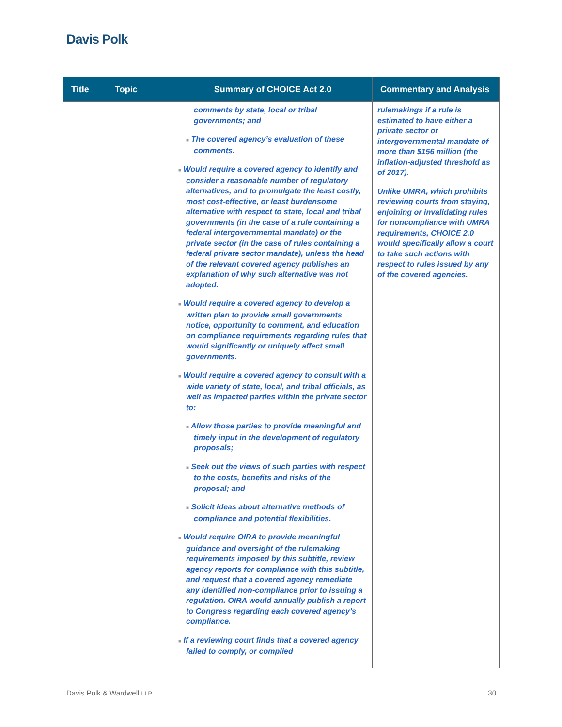Davis Polk
| Title | Topic | Summary of CHOICE Act 2.0 | Commentary and Analysis |
| --- | --- | --- | --- |
| | | comments by state, local or tribal governments; and ■ The covered agency’s evaluation of these comments. ■ Would require a covered agency to identify and consider a reasonable number of regulatory alternatives, and to promulgate the least costly, most cost-effective, or least burdensome alternative with respect to state, local and tribal governments (in the case of a rule containing a federal intergovernmental mandate) or the private sector (in the case of rules containing a federal private sector mandate), unless the head of the relevant covered agency publishes an explanation of why such alternative was not adopted. ■ Would require a covered agency to develop a written plan to provide small governments notice, opportunity to comment, and education on compliance requirements regarding rules that would significantly or uniquely affect small governments. ■ Would require a covered agency to consult with a wide variety of state, local, and tribal officials, as well as impacted parties within the private sector to: ■ Allow those parties to provide meaningful and timely input in the development of regulatory proposals; ■ Seek out the views of such parties with respect to the costs, benefits and risks of the proposal; and ■ Solicit ideas about alternative methods of compliance and potential flexibilities. ■ Would require OIRA to provide meaningful guidance and oversight of the rulemaking requirements imposed by this subtitle, review agency reports for compliance with this subtitle, and request that a covered agency remediate any identified non-compliance prior to issuing a regulation. OIRA would annually publish a report to Congress regarding each covered agency’s compliance. ■ If a reviewing court finds that a covered agency failed to comply, or complied | rulemakings if a rule is estimated to have either a private sector or intergovernmental mandate of more than $156 million (the inflation-adjusted threshold as of 2017). Unlike UMRA, which prohibits reviewing courts from staying, enjoining or invalidating rules for noncompliance with UMRA requirements, CHOICE 2.0 would specifically allow a court to take such actions with respect to rules issued by any of the covered agencies. |
Davis Polk & Wardwell LLP 30